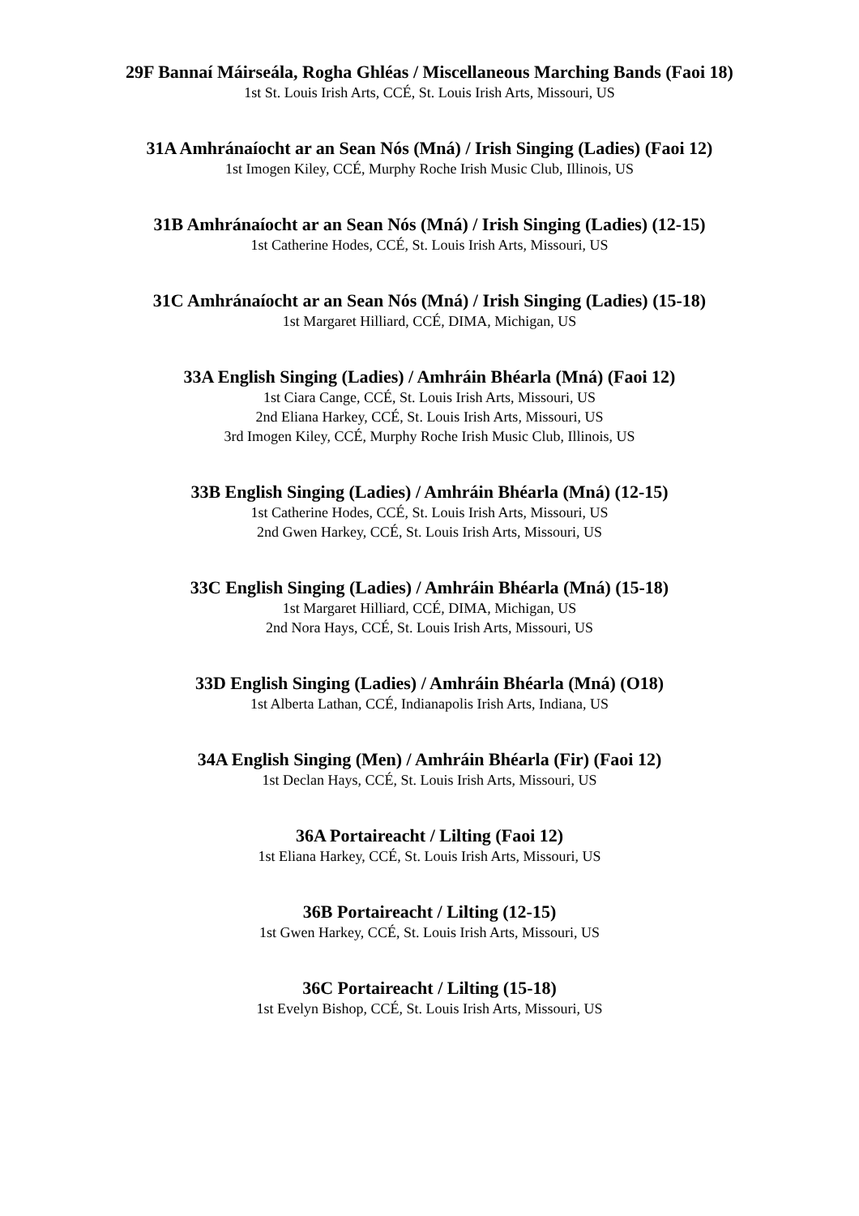29F Bannaí Máirseála, Rogha Ghléas / Miscellaneous Marching Bands (Faoi 18)
1st St. Louis Irish Arts, CCÉ, St. Louis Irish Arts, Missouri, US
31A Amhránaíocht ar an Sean Nós (Mná) / Irish Singing (Ladies) (Faoi 12)
1st Imogen Kiley, CCÉ, Murphy Roche Irish Music Club, Illinois, US
31B Amhránaíocht ar an Sean Nós (Mná) / Irish Singing (Ladies) (12-15)
1st Catherine Hodes, CCÉ, St. Louis Irish Arts, Missouri, US
31C Amhránaíocht ar an Sean Nós (Mná) / Irish Singing (Ladies) (15-18)
1st Margaret Hilliard, CCÉ, DIMA, Michigan, US
33A English Singing (Ladies) / Amhráin Bhéarla (Mná) (Faoi 12)
1st Ciara Cange, CCÉ, St. Louis Irish Arts, Missouri, US
2nd Eliana Harkey, CCÉ, St. Louis Irish Arts, Missouri, US
3rd Imogen Kiley, CCÉ, Murphy Roche Irish Music Club, Illinois, US
33B English Singing (Ladies) / Amhráin Bhéarla (Mná) (12-15)
1st Catherine Hodes, CCÉ, St. Louis Irish Arts, Missouri, US
2nd Gwen Harkey, CCÉ, St. Louis Irish Arts, Missouri, US
33C English Singing (Ladies) / Amhráin Bhéarla (Mná) (15-18)
1st Margaret Hilliard, CCÉ, DIMA, Michigan, US
2nd Nora Hays, CCÉ, St. Louis Irish Arts, Missouri, US
33D English Singing (Ladies) / Amhráin Bhéarla (Mná) (O18)
1st Alberta Lathan, CCÉ, Indianapolis Irish Arts, Indiana, US
34A English Singing (Men) / Amhráin Bhéarla (Fir) (Faoi 12)
1st Declan Hays, CCÉ, St. Louis Irish Arts, Missouri, US
36A Portaireacht / Lilting (Faoi 12)
1st Eliana Harkey, CCÉ, St. Louis Irish Arts, Missouri, US
36B Portaireacht / Lilting (12-15)
1st Gwen Harkey, CCÉ, St. Louis Irish Arts, Missouri, US
36C Portaireacht / Lilting (15-18)
1st Evelyn Bishop, CCÉ, St. Louis Irish Arts, Missouri, US